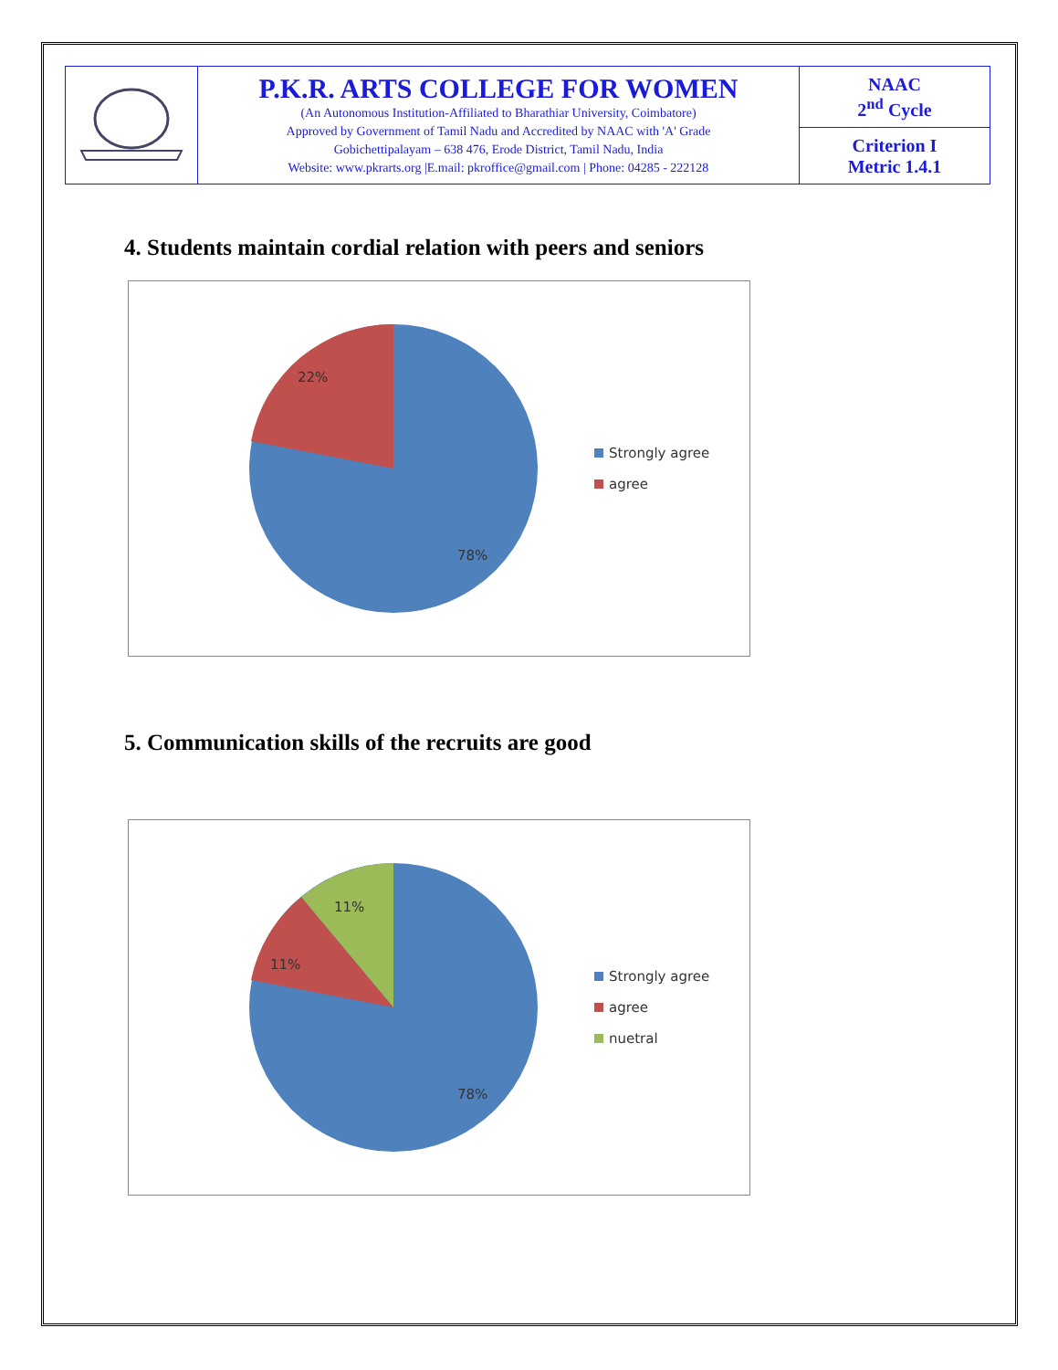| | P.K.R. ARTS COLLEGE FOR WOMEN (An Autonomous Institution-Affiliated to Bharathiar University, Coimbatore) Approved by Government of Tamil Nadu and Accredited by NAAC with 'A' Grade Gobichettipalayam – 638 476, Erode District, Tamil Nadu, India Website: www.pkrarts.org /E.mail: pkroffice@gmail.com / Phone: 04285 - 222128 | NAAC 2<sup>nd</sup> Cycle |
| | | Criterion I Metric 1.4.1 |
4. Students maintain cordial relation with peers and seniors
22%
78%
Strongly agree
agree
5. Communication skills of the recruits are good
11%
11%
78%
Strongly agree
agree
nuetral